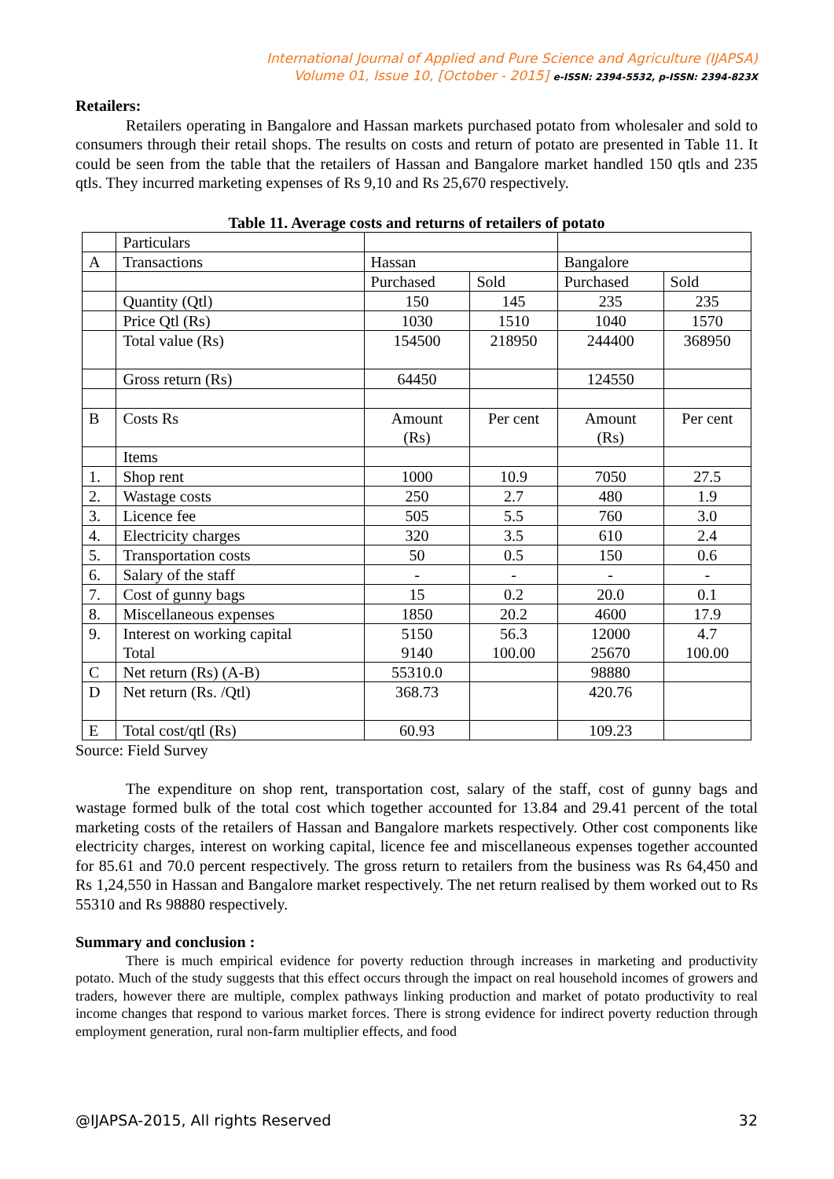International Journal of Applied and Pure Science and Agriculture (IJAPSA)
Volume 01, Issue 10, [October - 2015] e-ISSN: 2394-5532, p-ISSN: 2394-823X
Retailers:
Retailers operating in Bangalore and Hassan markets purchased potato from wholesaler and sold to consumers through their retail shops. The results on costs and return of potato are presented in Table 11. It could be seen from the table that the retailers of Hassan and Bangalore market handled 150 qtls and 235 qtls. They incurred marketing expenses of Rs 9,10 and Rs 25,670 respectively.
Table 11. Average costs and returns of retailers of potato
| | Particulars | | | | |
| A | Transactions | Hassan | | Bangalore | |
| | | Purchased | Sold | Purchased | Sold |
| | Quantity (Qtl) | 150 | 145 | 235 | 235 |
| | Price Qtl (Rs) | 1030 | 1510 | 1040 | 1570 |
| | Total value (Rs) | 154500 | 218950 | 244400 | 368950 |
| | Gross return (Rs) | 64450 | | 124550 | |
| B | Costs Rs | Amount (Rs) | Per cent | Amount (Rs) | Per cent |
| | Items | | | | |
| 1. | Shop rent | 1000 | 10.9 | 7050 | 27.5 |
| 2. | Wastage costs | 250 | 2.7 | 480 | 1.9 |
| 3. | Licence fee | 505 | 5.5 | 760 | 3.0 |
| 4. | Electricity charges | 320 | 3.5 | 610 | 2.4 |
| 5. | Transportation costs | 50 | 0.5 | 150 | 0.6 |
| 6. | Salary of the staff | - | - | - | - |
| 7. | Cost of gunny bags | 15 | 0.2 | 20.0 | 0.1 |
| 8. | Miscellaneous expenses | 1850 | 20.2 | 4600 | 17.9 |
| 9. | Interest on working capital Total | 5150 9140 | 56.3 100.00 | 12000 25670 | 4.7 100.00 |
| C | Net return (Rs) (A-B) | 55310.0 | | 98880 | |
| D | Net return (Rs. /Qtl) | 368.73 | | 420.76 | |
| E | Total cost/qtl (Rs) | 60.93 | | 109.23 | |
Source: Field Survey
The expenditure on shop rent, transportation cost, salary of the staff, cost of gunny bags and wastage formed bulk of the total cost which together accounted for 13.84 and 29.41 percent of the total marketing costs of the retailers of Hassan and Bangalore markets respectively. Other cost components like electricity charges, interest on working capital, licence fee and miscellaneous expenses together accounted for 85.61 and 70.0 percent respectively. The gross return to retailers from the business was Rs 64,450 and Rs 1,24,550 in Hassan and Bangalore market respectively. The net return realised by them worked out to Rs 55310 and Rs 98880 respectively.
Summary and conclusion :
There is much empirical evidence for poverty reduction through increases in marketing and productivity potato. Much of the study suggests that this effect occurs through the impact on real household incomes of growers and traders, however there are multiple, complex pathways linking production and market of potato productivity to real income changes that respond to various market forces. There is strong evidence for indirect poverty reduction through employment generation, rural non-farm multiplier effects, and food
@IJAPSA-2015, All rights Reserved 32